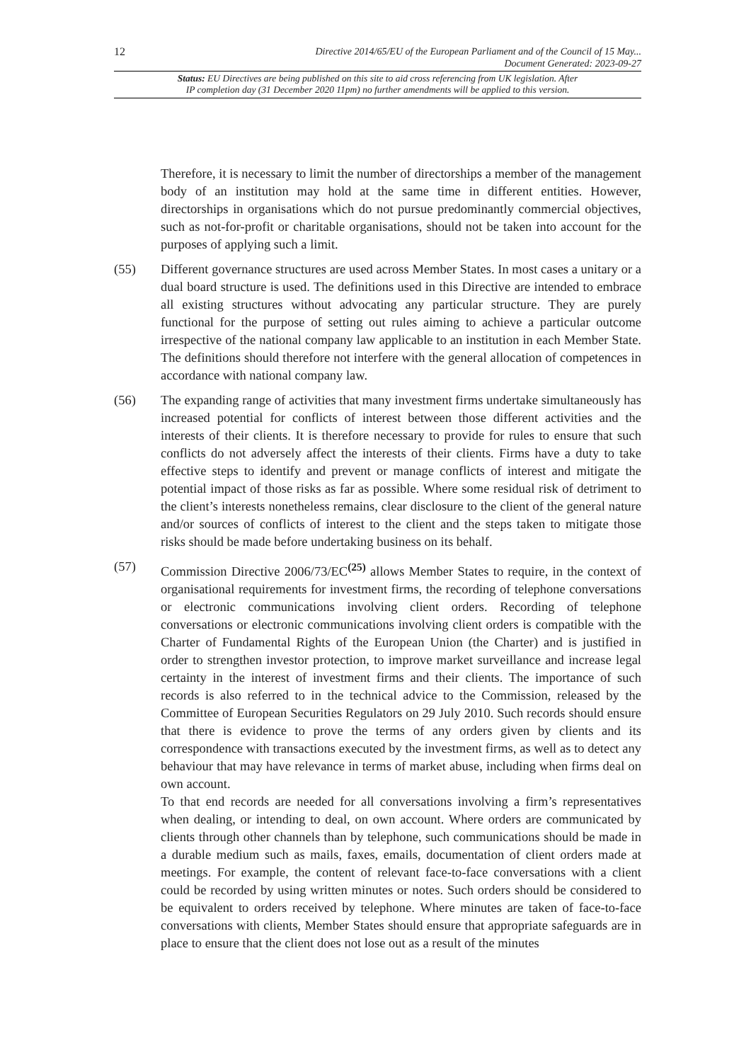12
Directive 2014/65/EU of the European Parliament and of the Council of 15 May...
Document Generated: 2023-09-27
Status: EU Directives are being published on this site to aid cross referencing from UK legislation. After
IP completion day (31 December 2020 11pm) no further amendments will be applied to this version.
Therefore, it is necessary to limit the number of directorships a member of the management body of an institution may hold at the same time in different entities. However, directorships in organisations which do not pursue predominantly commercial objectives, such as not-for-profit or charitable organisations, should not be taken into account for the purposes of applying such a limit.
(55) Different governance structures are used across Member States. In most cases a unitary or a dual board structure is used. The definitions used in this Directive are intended to embrace all existing structures without advocating any particular structure. They are purely functional for the purpose of setting out rules aiming to achieve a particular outcome irrespective of the national company law applicable to an institution in each Member State. The definitions should therefore not interfere with the general allocation of competences in accordance with national company law.
(56) The expanding range of activities that many investment firms undertake simultaneously has increased potential for conflicts of interest between those different activities and the interests of their clients. It is therefore necessary to provide for rules to ensure that such conflicts do not adversely affect the interests of their clients. Firms have a duty to take effective steps to identify and prevent or manage conflicts of interest and mitigate the potential impact of those risks as far as possible. Where some residual risk of detriment to the client’s interests nonetheless remains, clear disclosure to the client of the general nature and/or sources of conflicts of interest to the client and the steps taken to mitigate those risks should be made before undertaking business on its behalf.
(57) Commission Directive 2006/73/EC<sup>(25)</sup> allows Member States to require, in the context of organisational requirements for investment firms, the recording of telephone conversations or electronic communications involving client orders. Recording of telephone conversations or electronic communications involving client orders is compatible with the Charter of Fundamental Rights of the European Union (the Charter) and is justified in order to strengthen investor protection, to improve market surveillance and increase legal certainty in the interest of investment firms and their clients. The importance of such records is also referred to in the technical advice to the Commission, released by the Committee of European Securities Regulators on 29 July 2010. Such records should ensure that there is evidence to prove the terms of any orders given by clients and its correspondence with transactions executed by the investment firms, as well as to detect any behaviour that may have relevance in terms of market abuse, including when firms deal on own account.
To that end records are needed for all conversations involving a firm’s representatives when dealing, or intending to deal, on own account. Where orders are communicated by clients through other channels than by telephone, such communications should be made in a durable medium such as mails, faxes, emails, documentation of client orders made at meetings. For example, the content of relevant face-to-face conversations with a client could be recorded by using written minutes or notes. Such orders should be considered to be equivalent to orders received by telephone. Where minutes are taken of face-to-face conversations with clients, Member States should ensure that appropriate safeguards are in place to ensure that the client does not lose out as a result of the minutes